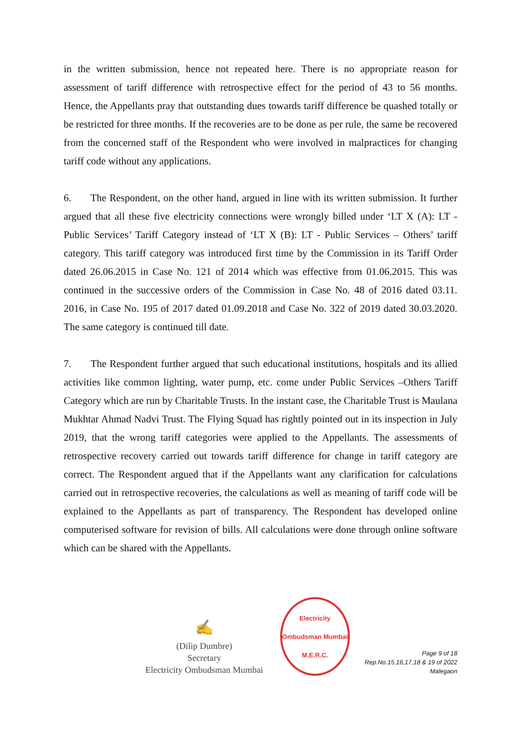in the written submission, hence not repeated here. There is no appropriate reason for assessment of tariff difference with retrospective effect for the period of 43 to 56 months. Hence, the Appellants pray that outstanding dues towards tariff difference be quashed totally or be restricted for three months. If the recoveries are to be done as per rule, the same be recovered from the concerned staff of the Respondent who were involved in malpractices for changing tariff code without any applications.
6. The Respondent, on the other hand, argued in line with its written submission. It further argued that all these five electricity connections were wrongly billed under ‘LT X (A): LT - Public Services’ Tariff Category instead of ‘LT X (B): LT - Public Services – Others’ tariff category. This tariff category was introduced first time by the Commission in its Tariff Order dated 26.06.2015 in Case No. 121 of 2014 which was effective from 01.06.2015. This was continued in the successive orders of the Commission in Case No. 48 of 2016 dated 03.11. 2016, in Case No. 195 of 2017 dated 01.09.2018 and Case No. 322 of 2019 dated 30.03.2020. The same category is continued till date.
7. The Respondent further argued that such educational institutions, hospitals and its allied activities like common lighting, water pump, etc. come under Public Services –Others Tariff Category which are run by Charitable Trusts. In the instant case, the Charitable Trust is Maulana Mukhtar Ahmad Nadvi Trust. The Flying Squad has rightly pointed out in its inspection in July 2019, that the wrong tariff categories were applied to the Appellants. The assessments of retrospective recovery carried out towards tariff difference for change in tariff category are correct. The Respondent argued that if the Appellants want any clarification for calculations carried out in retrospective recoveries, the calculations as well as meaning of tariff code will be explained to the Appellants as part of transparency. The Respondent has developed online computerised software for revision of bills. All calculations were done through online software which can be shared with the Appellants.
✍
(Dilip Dumbre)
Secretary
Electricity Ombudsman Mumbai
Electricity Ombudsman Mumbai
M.E.R.C.
Page 9 of 18
Rep.No.15,16,17,18 & 19 of 2022 Malegaon